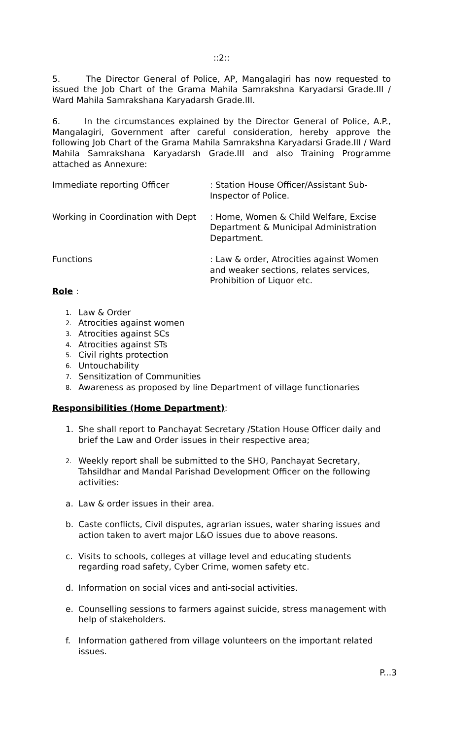::2::
5. The Director General of Police, AP, Mangalagiri has now requested to issued the Job Chart of the Grama Mahila Samrakshna Karyadarsi Grade.III / Ward Mahila Samrakshana Karyadarsh Grade.III.
6. In the circumstances explained by the Director General of Police, A.P., Mangalagiri, Government after careful consideration, hereby approve the following Job Chart of the Grama Mahila Samrakshna Karyadarsi Grade.III / Ward Mahila Samrakshana Karyadarsh Grade.III and also Training Programme attached as Annexure:
Immediate reporting Officer : Station House Officer/Assistant Sub-Inspector of Police.
Working in Coordination with Dept
: Home, Women & Child Welfare, Excise Department & Municipal Administration Department.
Functions : Law & order, Atrocities against Women and weaker sections, relates services, Prohibition of Liquor etc.
Role :
1. Law & Order
2. Atrocities against women
3. Atrocities against SCs
4. Atrocities against STs
5. Civil rights protection
6. Untouchability
7. Sensitization of Communities
8. Awareness as proposed by line Department of village functionaries
Responsibilities (Home Department):
1. She shall report to Panchayat Secretary /Station House Officer daily and brief the Law and Order issues in their respective area;
2. Weekly report shall be submitted to the SHO, Panchayat Secretary, Tahsildhar and Mandal Parishad Development Officer on the following activities:
a. Law & order issues in their area.
b. Caste conflicts, Civil disputes, agrarian issues, water sharing issues and action taken to avert major L&O issues due to above reasons.
c. Visits to schools, colleges at village level and educating students regarding road safety, Cyber Crime, women safety etc.
d. Information on social vices and anti-social activities.
e. Counselling sessions to farmers against suicide, stress management with help of stakeholders.
f. Information gathered from village volunteers on the important related issues.
P...3